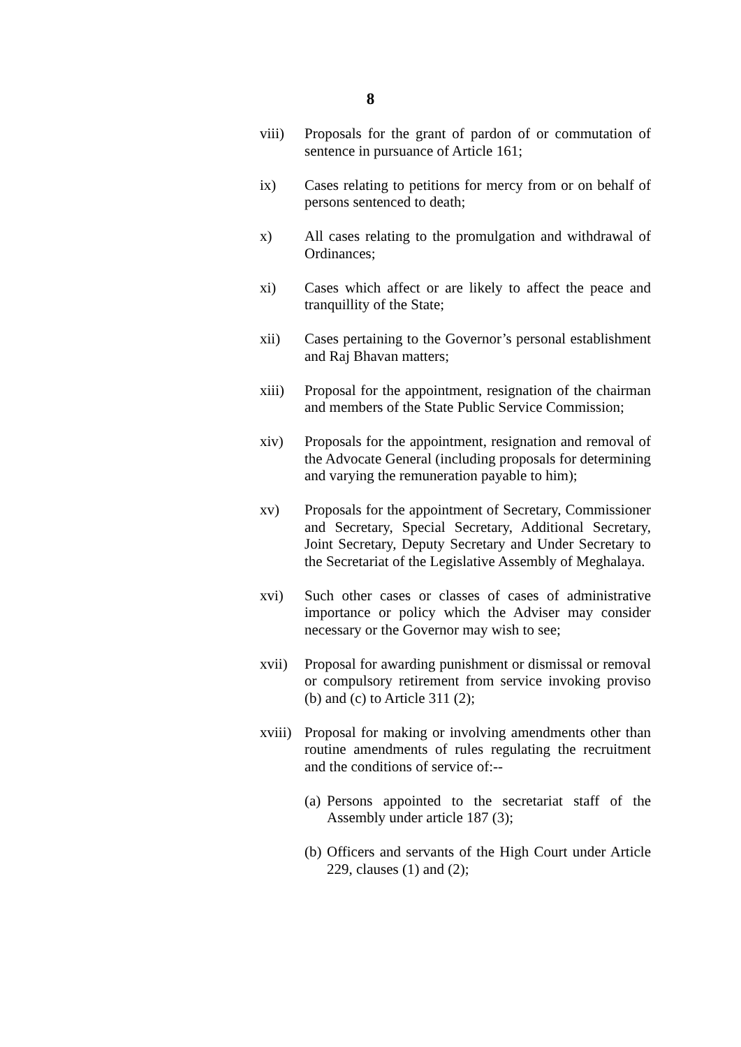8
viii) Proposals for the grant of pardon of or commutation of sentence in pursuance of Article 161;
ix) Cases relating to petitions for mercy from or on behalf of persons sentenced to death;
x) All cases relating to the promulgation and withdrawal of Ordinances;
xi) Cases which affect or are likely to affect the peace and tranquillity of the State;
xii) Cases pertaining to the Governor’s personal establishment and Raj Bhavan matters;
xiii) Proposal for the appointment, resignation of the chairman and members of the State Public Service Commission;
xiv) Proposals for the appointment, resignation and removal of the Advocate General (including proposals for determining and varying the remuneration payable to him);
xv) Proposals for the appointment of Secretary, Commissioner and Secretary, Special Secretary, Additional Secretary, Joint Secretary, Deputy Secretary and Under Secretary to the Secretariat of the Legislative Assembly of Meghalaya.
xvi) Such other cases or classes of cases of administrative importance or policy which the Adviser may consider necessary or the Governor may wish to see;
xvii) Proposal for awarding punishment or dismissal or removal or compulsory retirement from service invoking proviso (b) and (c) to Article 311 (2);
xviii)
Proposal for making or involving amendments other than routine amendments of rules regulating the recruitment and the conditions of service of:--
(a)
Persons appointed to the secretariat staff of the Assembly under article 187 (3);
(b)
Officers and servants of the High Court under Article 229, clauses (1) and (2);